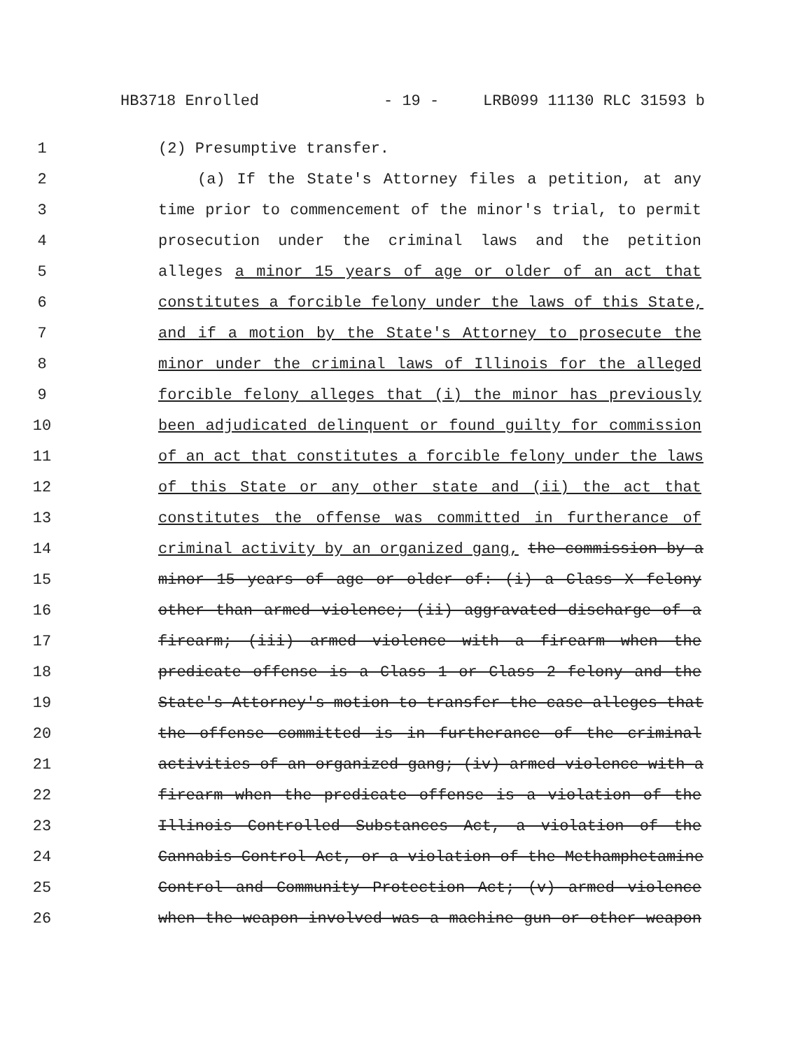HB3718 Enrolled - 19 - LRB099 11130 RLC 31593 b
1 (2) Presumptive transfer.
2 (a) If the State's Attorney files a petition, at any
3 time prior to commencement of the minor's trial, to permit
4 prosecution under the criminal laws and the petition
5 alleges a minor 15 years of age or older of an act that
6 constitutes a forcible felony under the laws of this State,
7 and if a motion by the State's Attorney to prosecute the
8 minor under the criminal laws of Illinois for the alleged
9 forcible felony alleges that (i) the minor has previously
10 been adjudicated delinquent or found guilty for commission
11 of an act that constitutes a forcible felony under the laws
12 of this State or any other state and (ii) the act that
13 constitutes the offense was committed in furtherance of
14 criminal activity by an organized gang, the commission by a
15 minor 15 years of age or older of: (i) a Class X felony
16 other than armed violence; (ii) aggravated discharge of a
17 firearm; (iii) armed violence with a firearm when the
18 predicate offense is a Class 1 or Class 2 felony and the
19 State's Attorney's motion to transfer the case alleges that
20 the offense committed is in furtherance of the criminal
21 activities of an organized gang; (iv) armed violence with a
22 firearm when the predicate offense is a violation of the
23 Illinois Controlled Substances Act, a violation of the
24 Cannabis Control Act, or a violation of the Methamphetamine
25 Control and Community Protection Act; (v) armed violence
26 when the weapon involved was a machine gun or other weapon